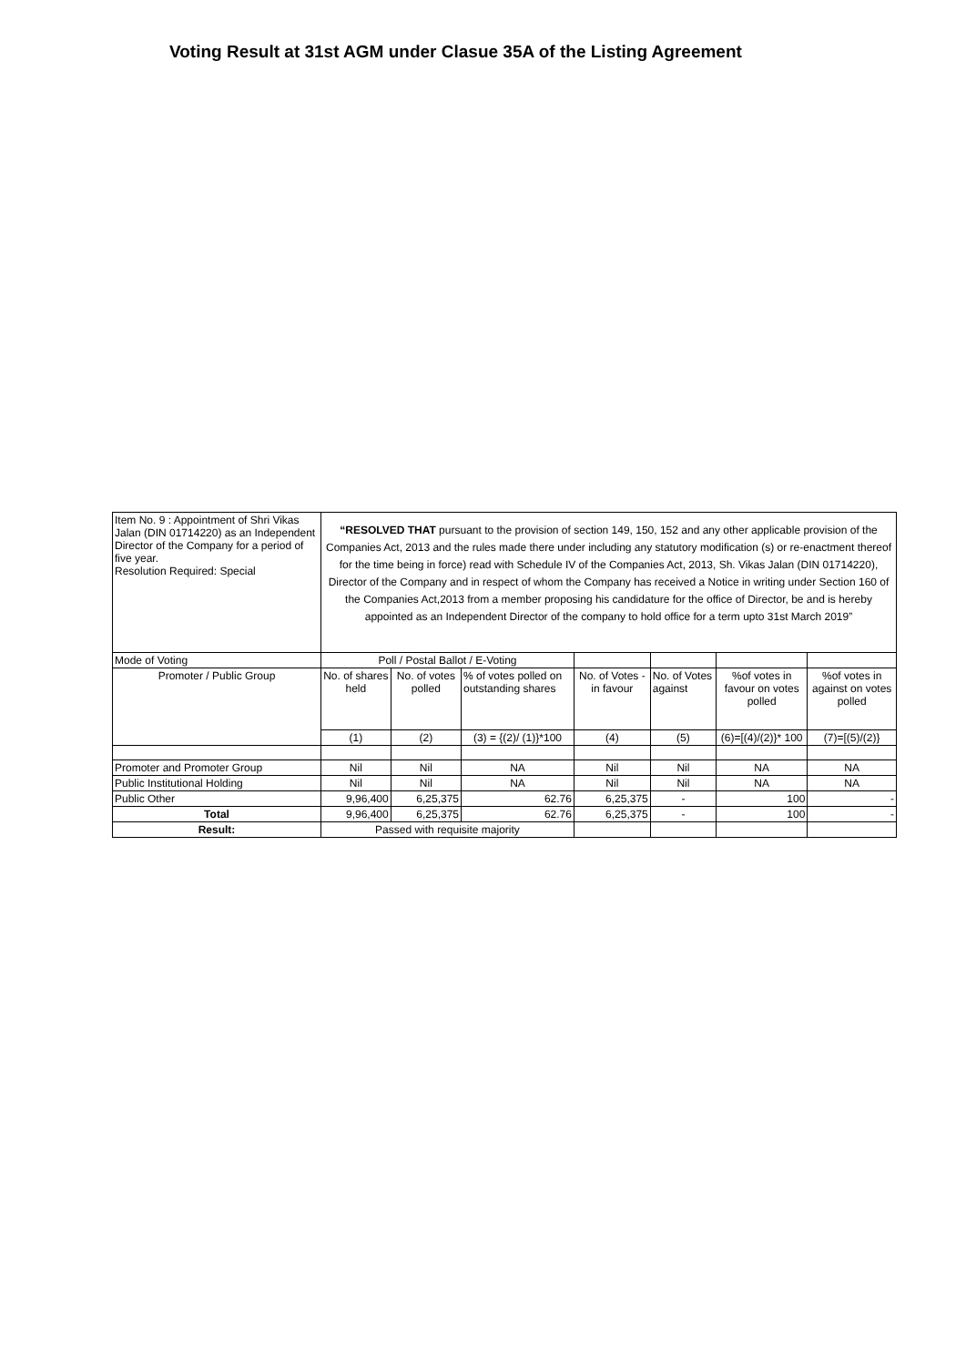Voting Result at 31st AGM under Clasue 35A of the Listing Agreement
| Item No. 9 : Appointment of Shri Vikas Jalan (DIN 01714220) as an Independent Director of the Company for a period of five year. Resolution Required: Special | “RESOLVED THAT pursuant to the provision of section 149, 150, 152 and any other applicable provision of the Companies Act, 2013 and the rules made there under including any statutory modification (s) or re-enactment thereof for the time being in force) read with Schedule IV of the Companies Act, 2013, Sh. Vikas Jalan (DIN 01714220), Director of the Company and in respect of whom the Company has received a Notice in writing under Section 160 of the Companies Act,2013 from a member proposing his candidature for the office of Director, be and is hereby appointed as an Independent Director of the company to hold office for a term upto 31st March 2019” | | | | | | |
| Mode of Voting | Poll / Postal Ballot / E-Voting | | | | | | |
| Promoter / Public Group | No. of shares held | No. of votes polled | % of votes polled on outstanding shares | No. of Votes - in favour | No. of Votes against | %of votes in favour on votes polled | %of votes in against on votes polled |
| | (1) | (2) | (3) = {(2)/ (1)}*100 | (4) | (5) | (6)=[(4)/(2)}* 100 | (7)=[(5)/(2)} |
| Promoter and Promoter Group | Nil | Nil | NA | Nil | Nil | NA | NA |
| Public Institutional Holding | Nil | Nil | NA | Nil | Nil | NA | NA |
| Public Other | 9,96,400 | 6,25,375 | 62.76 | 6,25,375 | - | 100 | - |
| Total | 9,96,400 | 6,25,375 | 62.76 | 6,25,375 | - | 100 | - |
| Result: | Passed with requisite majority | | | | | | |